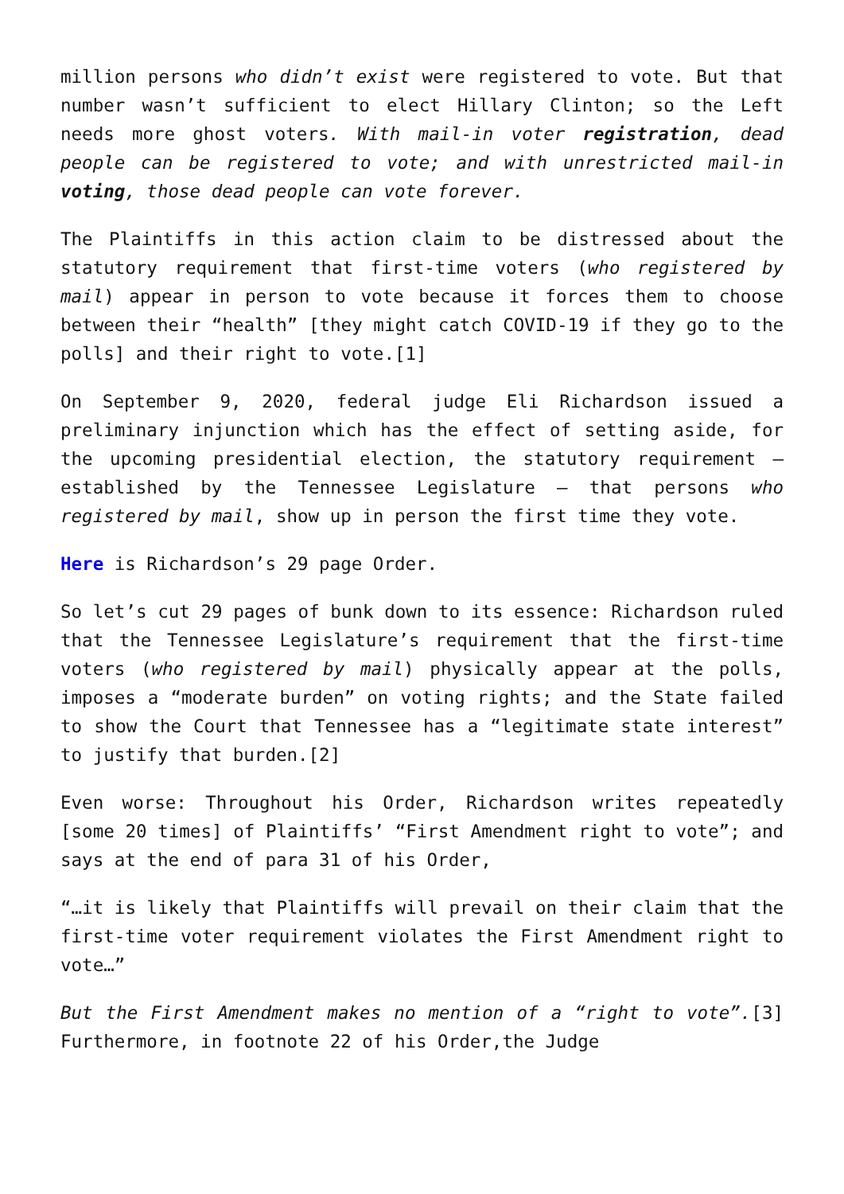million persons who didn’t exist were registered to vote. But that number wasn’t sufficient to elect Hillary Clinton; so the Left needs more ghost voters. With mail-in voter registration, dead people can be registered to vote; and with unrestricted mail-in voting, those dead people can vote forever.
The Plaintiffs in this action claim to be distressed about the statutory requirement that first-time voters (who registered by mail) appear in person to vote because it forces them to choose between their “health” [they might catch COVID-19 if they go to the polls] and their right to vote.[1]
On September 9, 2020, federal judge Eli Richardson issued a preliminary injunction which has the effect of setting aside, for the upcoming presidential election, the statutory requirement – established by the Tennessee Legislature – that persons who registered by mail, show up in person the first time they vote.
Here is Richardson’s 29 page Order.
So let’s cut 29 pages of bunk down to its essence: Richardson ruled that the Tennessee Legislature’s requirement that the first-time voters (who registered by mail) physically appear at the polls, imposes a “moderate burden” on voting rights; and the State failed to show the Court that Tennessee has a “legitimate state interest” to justify that burden.[2]
Even worse: Throughout his Order, Richardson writes repeatedly [some 20 times] of Plaintiffs’ “First Amendment right to vote”; and says at the end of para 31 of his Order,
“…it is likely that Plaintiffs will prevail on their claim that the first-time voter requirement violates the First Amendment right to vote…”
But the First Amendment makes no mention of a “right to vote”.[3] Furthermore, in footnote 22 of his Order,the Judge